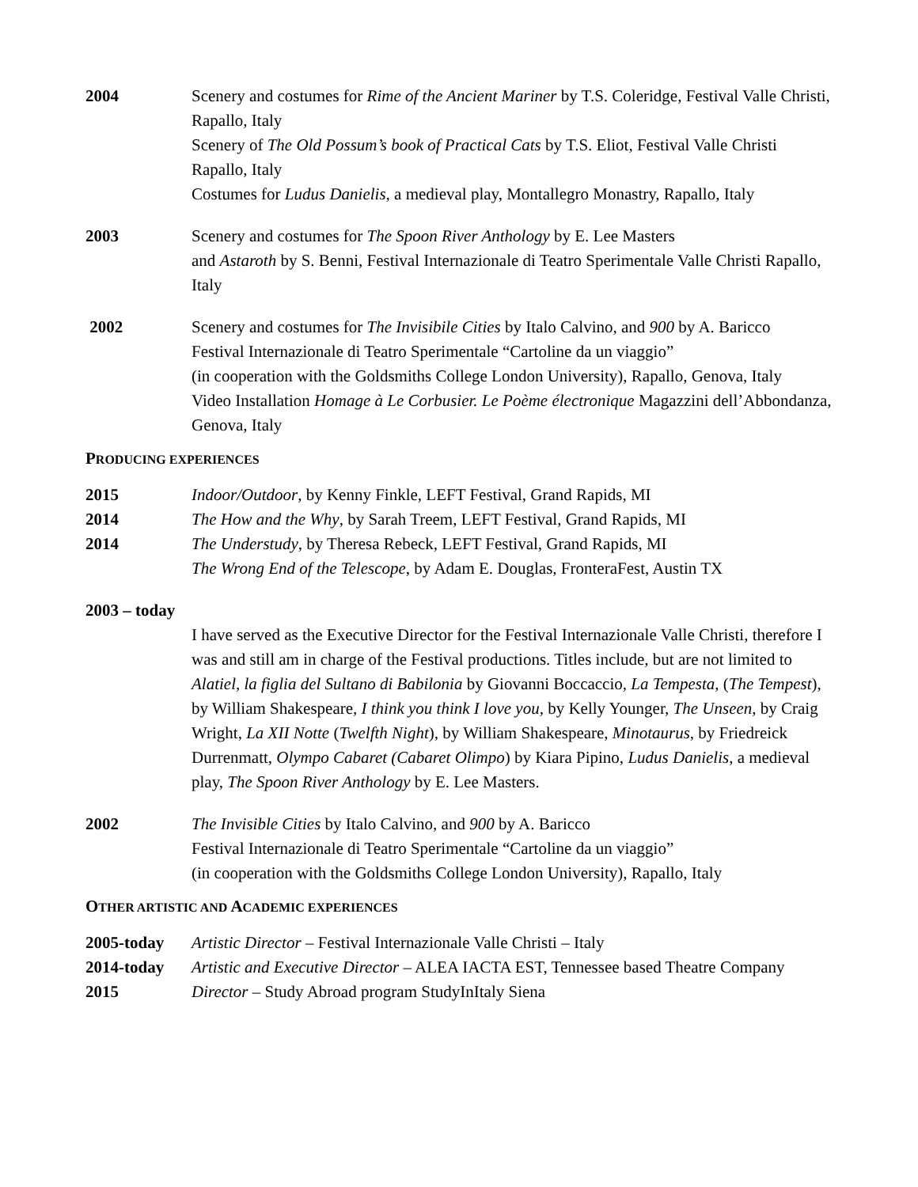2004 Scenery and costumes for Rime of the Ancient Mariner by T.S. Coleridge, Festival Valle Christi, Rapallo, Italy
Scenery of The Old Possum’s book of Practical Cats by T.S. Eliot, Festival Valle Christi Rapallo, Italy
Costumes for Ludus Danielis, a medieval play, Montallegro Monastry, Rapallo, Italy
2003 Scenery and costumes for The Spoon River Anthology by E. Lee Masters
and Astaroth by S. Benni, Festival Internazionale di Teatro Sperimentale Valle Christi Rapallo, Italy
2002 Scenery and costumes for The Invisibile Cities by Italo Calvino, and 900 by A. Baricco
Festival Internazionale di Teatro Sperimentale “Cartoline da un viaggio”
(in cooperation with the Goldsmiths College London University), Rapallo, Genova, Italy
Video Installation Homage à Le Corbusier. Le Poème électronique Magazzini dell’Abbondanza, Genova, Italy
PRODUCING EXPERIENCES
2015 Indoor/Outdoor, by Kenny Finkle, LEFT Festival, Grand Rapids, MI
2014 The How and the Why, by Sarah Treem, LEFT Festival, Grand Rapids, MI
2014 The Understudy, by Theresa Rebeck, LEFT Festival, Grand Rapids, MI
The Wrong End of the Telescope, by Adam E. Douglas, FronteraFest, Austin TX
2003 – today
I have served as the Executive Director for the Festival Internazionale Valle Christi, therefore I was and still am in charge of the Festival productions. Titles include, but are not limited to Alatiel, la figlia del Sultano di Babilonia by Giovanni Boccaccio, La Tempesta, (The Tempest), by William Shakespeare, I think you think I love you, by Kelly Younger, The Unseen, by Craig Wright, La XII Notte (Twelfth Night), by William Shakespeare, Minotaurus, by Friedreick Durrenmatt, Olympo Cabaret (Cabaret Olimpo) by Kiara Pipino, Ludus Danielis, a medieval play, The Spoon River Anthology by E. Lee Masters.
2002 The Invisible Cities by Italo Calvino, and 900 by A. Baricco
Festival Internazionale di Teatro Sperimentale “Cartoline da un viaggio”
(in cooperation with the Goldsmiths College London University), Rapallo, Italy
OTHER ARTISTIC AND ACADEMIC EXPERIENCES
2005-today Artistic Director – Festival Internazionale Valle Christi – Italy
2014-today Artistic and Executive Director – ALEA IACTA EST, Tennessee based Theatre Company
2015 Director – Study Abroad program StudyInItaly Siena